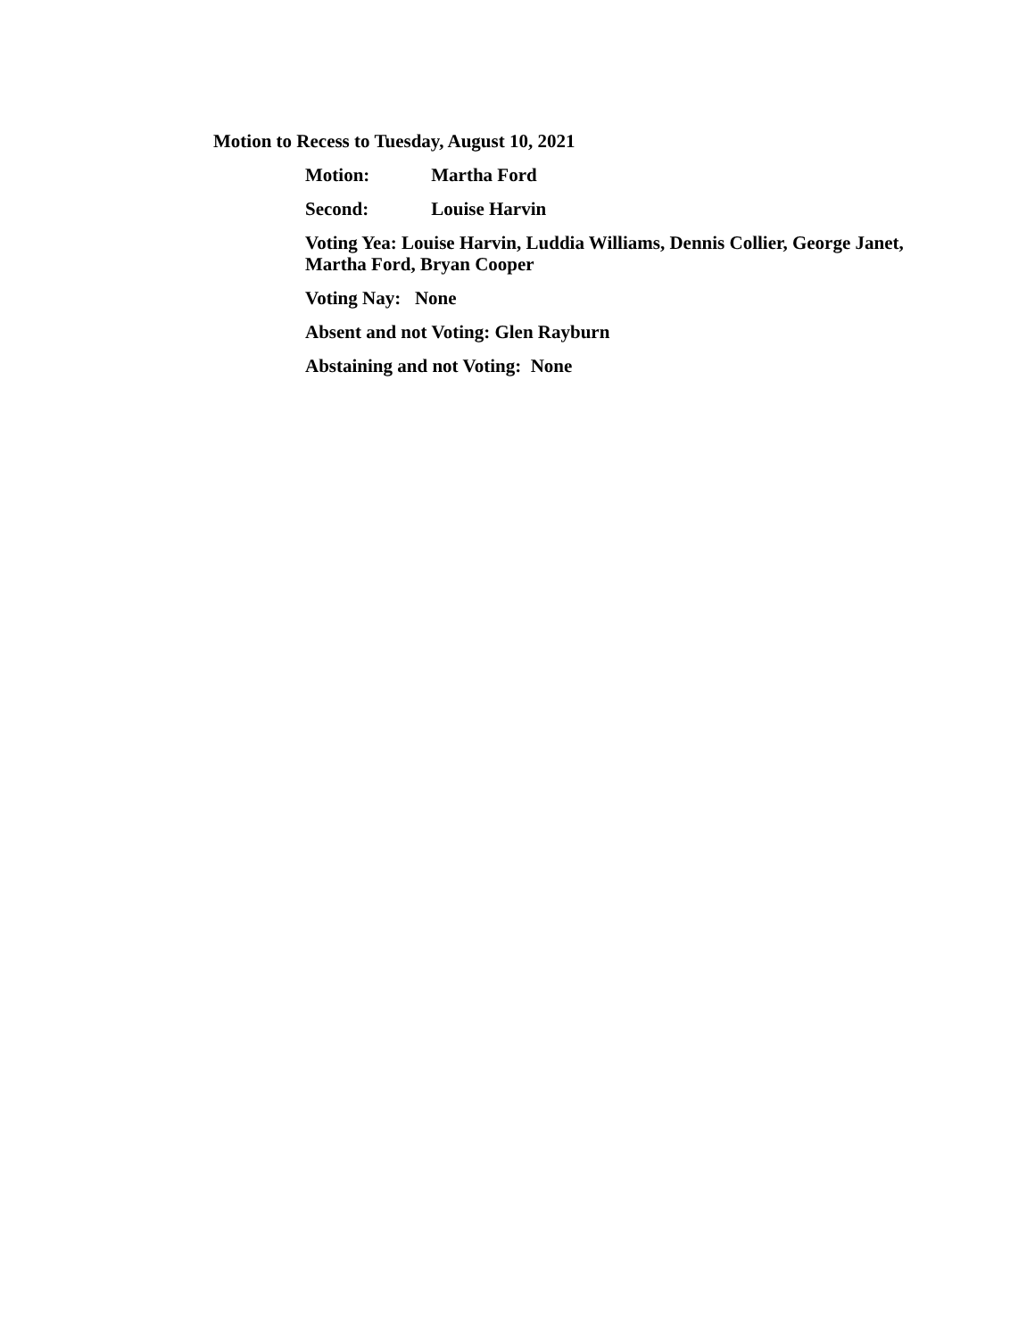Motion to Recess to Tuesday, August 10, 2021
Motion: Martha Ford
Second: Louise Harvin
Voting Yea: Louise Harvin, Luddia Williams, Dennis Collier, George Janet, Martha Ford, Bryan Cooper
Voting Nay: None
Absent and not Voting: Glen Rayburn
Abstaining and not Voting: None